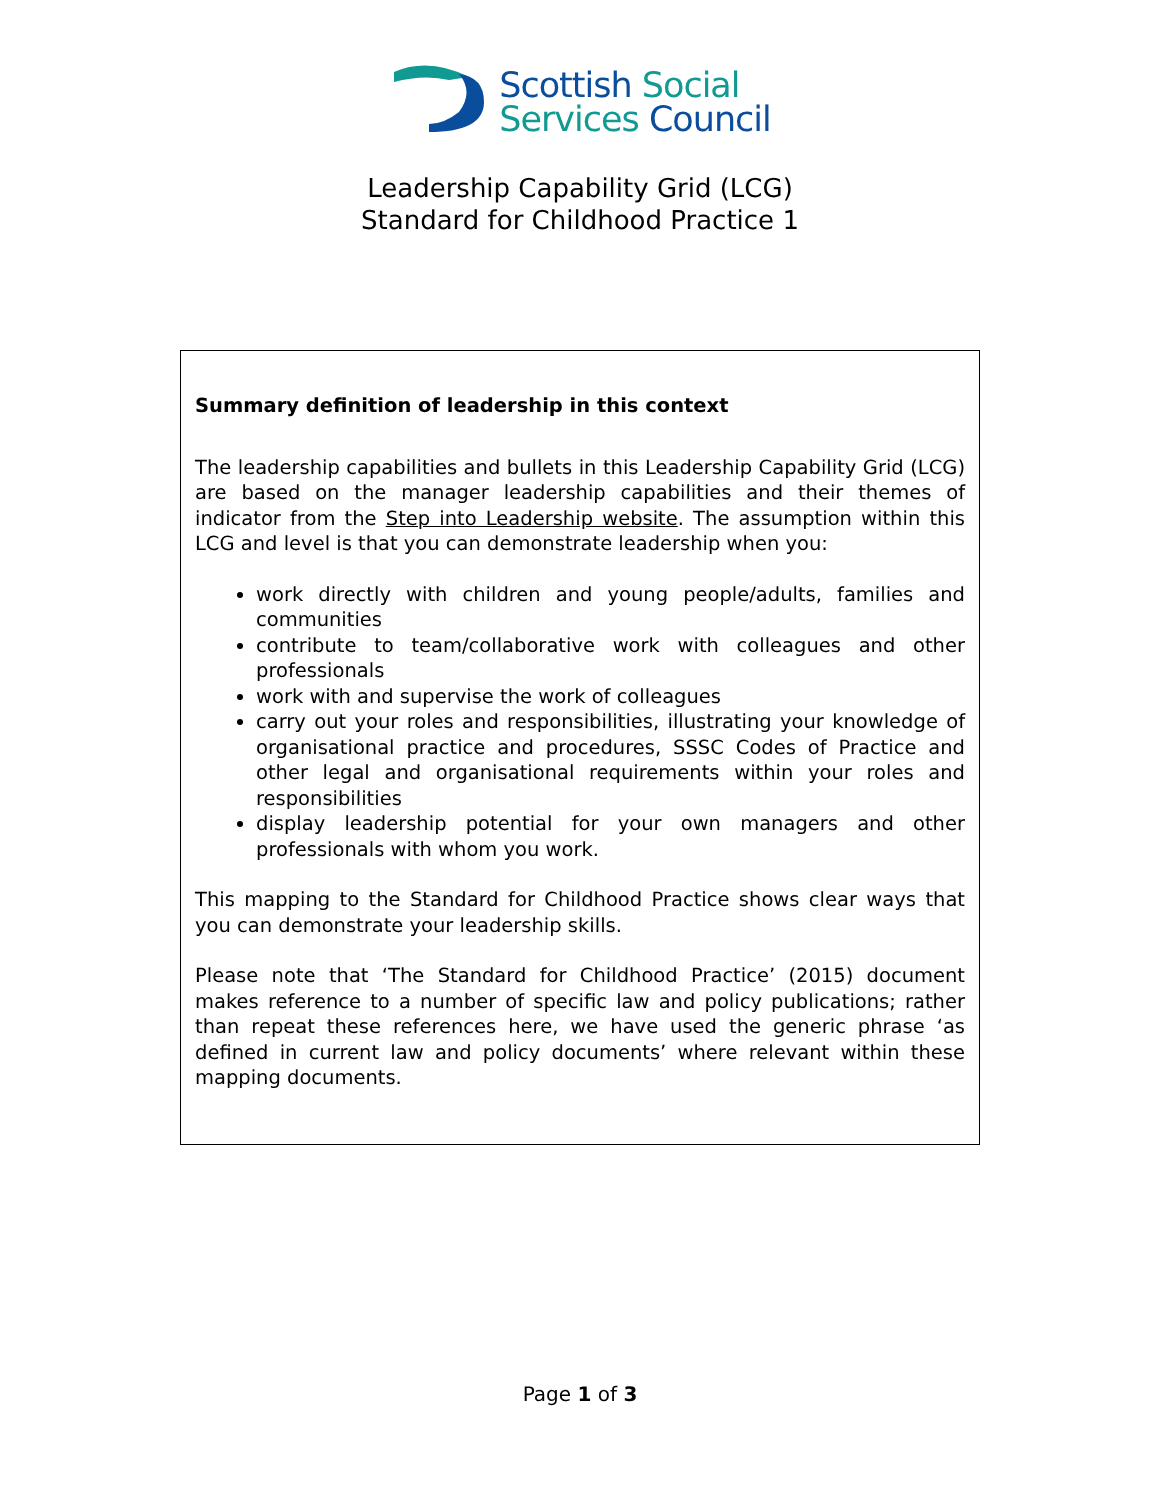Scottish Social
Services Council
Leadership Capability Grid (LCG)
Standard for Childhood Practice 1
Summary definition of leadership in this context
The leadership capabilities and bullets in this Leadership Capability Grid (LCG) are based on the manager leadership capabilities and their themes of indicator from the Step into Leadership website. The assumption within this LCG and level is that you can demonstrate leadership when you:
work directly with children and young people/adults, families and communities
contribute to team/collaborative work with colleagues and other professionals
work with and supervise the work of colleagues
carry out your roles and responsibilities, illustrating your knowledge of organisational practice and procedures, SSSC Codes of Practice and other legal and organisational requirements within your roles and responsibilities
display leadership potential for your own managers and other professionals with whom you work.
This mapping to the Standard for Childhood Practice shows clear ways that you can demonstrate your leadership skills.
Please note that ‘The Standard for Childhood Practice’ (2015) document makes reference to a number of specific law and policy publications; rather than repeat these references here, we have used the generic phrase ‘as defined in current law and policy documents’ where relevant within these mapping documents.
Page 1 of 3